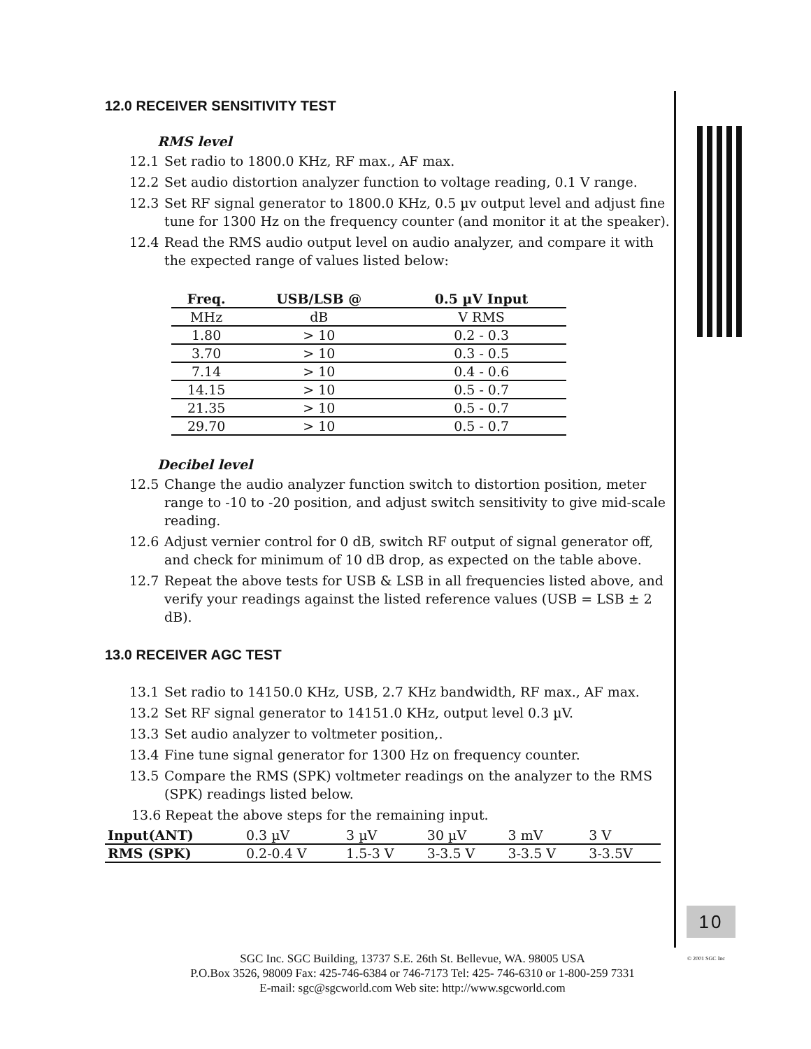12.0 RECEIVER SENSITIVITY TEST
RMS level
12.1 Set radio to 1800.0 KHz, RF max., AF max.
12.2 Set audio distortion analyzer function to voltage reading, 0.1 V range.
12.3 Set RF signal generator to 1800.0 KHz, 0.5 µv output level and adjust fine tune for 1300 Hz on the frequency counter (and monitor it at the speaker).
12.4 Read the RMS audio output level on audio analyzer, and compare it with the expected range of values listed below:
| Freq. | USB/LSB @ | 0.5 µV Input |
| MHz | dB | V RMS |
| 1.80 | > 10 | 0.2 - 0.3 |
| 3.70 | > 10 | 0.3 - 0.5 |
| 7.14 | > 10 | 0.4 - 0.6 |
| 14.15 | > 10 | 0.5 - 0.7 |
| 21.35 | > 10 | 0.5 - 0.7 |
| 29.70 | > 10 | 0.5 - 0.7 |
Decibel level
12.5 Change the audio analyzer function switch to distortion position, meter range to -10 to -20 position, and adjust switch sensitivity to give mid-scale reading.
12.6 Adjust vernier control for 0 dB, switch RF output of signal generator off, and check for minimum of 10 dB drop, as expected on the table above.
12.7 Repeat the above tests for USB & LSB in all frequencies listed above, and verify your readings against the listed reference values (USB = LSB ± 2 dB).
13.0 RECEIVER AGC TEST
13.1 Set radio to 14150.0 KHz, USB, 2.7 KHz bandwidth, RF max., AF max.
13.2 Set RF signal generator to 14151.0 KHz, output level 0.3 µV.
13.3 Set audio analyzer to voltmeter position,.
13.4 Fine tune signal generator for 1300 Hz on frequency counter.
13.5 Compare the RMS (SPK) voltmeter readings on the analyzer to the RMS (SPK) readings listed below.
13.6 Repeat the above steps for the remaining input.
| Input(ANT) | 0.3 µV | 3 µV | 30 µV | 3 mV | 3 V |
| RMS (SPK) | 0.2-0.4 V | 1.5-3 V | 3-3.5 V | 3-3.5 V | 3-3.5V |
10
SGC Inc. SGC Building, 13737 S.E. 26th St. Bellevue, WA. 98005 USA
P.O.Box 3526, 98009 Fax: 425-746-6384 or 746-7173 Tel: 425- 746-6310 or 1-800-259 7331
E-mail: sgc@sgcworld.com Web site: http://www.sgcworld.com
© 2001 SGC Inc